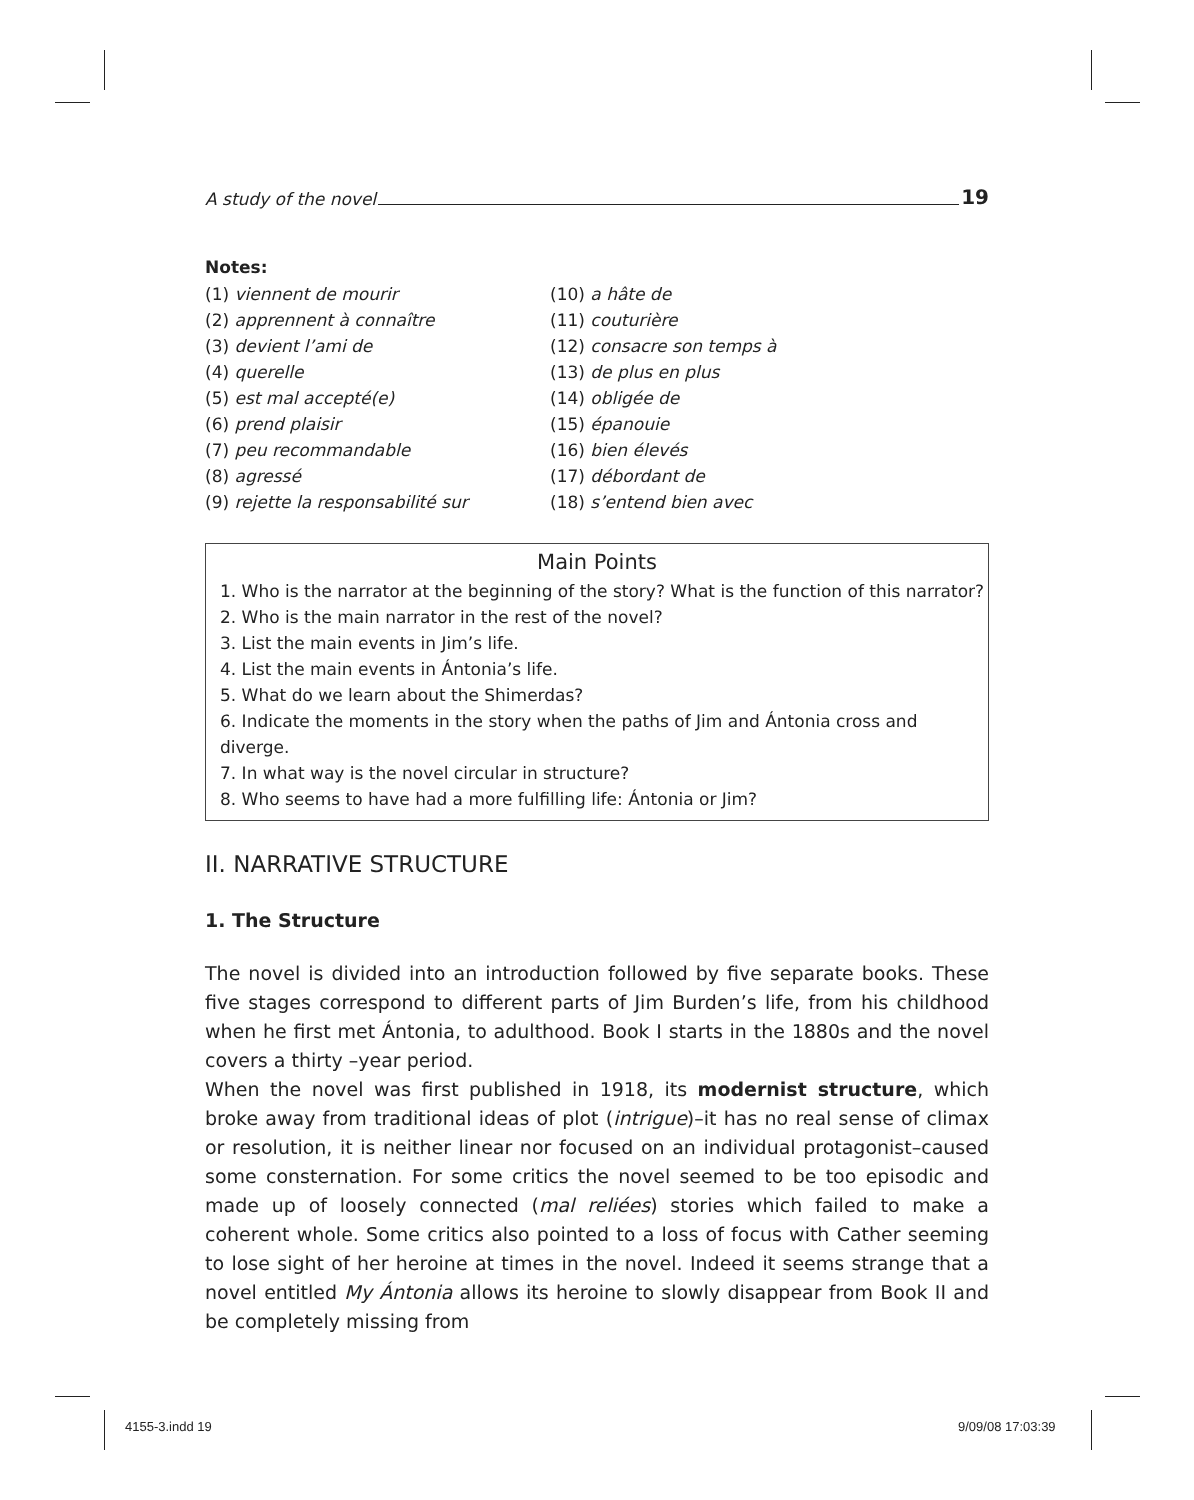A study of the novel 19
Notes:
(1) viennent de mourir
(2) apprennent à connaître
(3) devient l’ami de
(4) querelle
(5) est mal accepté(e)
(6) prend plaisir
(7) peu recommandable
(8) agressé
(9) rejette la responsabilité sur
(10) a hâte de
(11) couturière
(12) consacre son temps à
(13) de plus en plus
(14) obligée de
(15) épanouie
(16) bien élevés
(17) débordant de
(18) s’entend bien avec
Main Points
1. Who is the narrator at the beginning of the story? What is the function of this narrator?
2. Who is the main narrator in the rest of the novel?
3. List the main events in Jim’s life.
4. List the main events in Ántonia’s life.
5. What do we learn about the Shimerdas?
6. Indicate the moments in the story when the paths of Jim and Ántonia cross and diverge.
7. In what way is the novel circular in structure?
8. Who seems to have had a more fulfilling life: Ántonia or Jim?
II. NARRATIVE STRUCTURE
1. The Structure
The novel is divided into an introduction followed by five separate books. These five stages correspond to different parts of Jim Burden’s life, from his childhood when he first met Ántonia, to adulthood. Book I starts in the 1880s and the novel covers a thirty –year period.
When the novel was first published in 1918, its modernist structure, which broke away from traditional ideas of plot (intrigue)–it has no real sense of climax or resolution, it is neither linear nor focused on an individual protagonist–caused some consternation. For some critics the novel seemed to be too episodic and made up of loosely connected (mal reliées) stories which failed to make a coherent whole. Some critics also pointed to a loss of focus with Cather seeming to lose sight of her heroine at times in the novel. Indeed it seems strange that a novel entitled My Ántonia allows its heroine to slowly disappear from Book II and be completely missing from
4155-3.indd 19 9/09/08 17:03:39